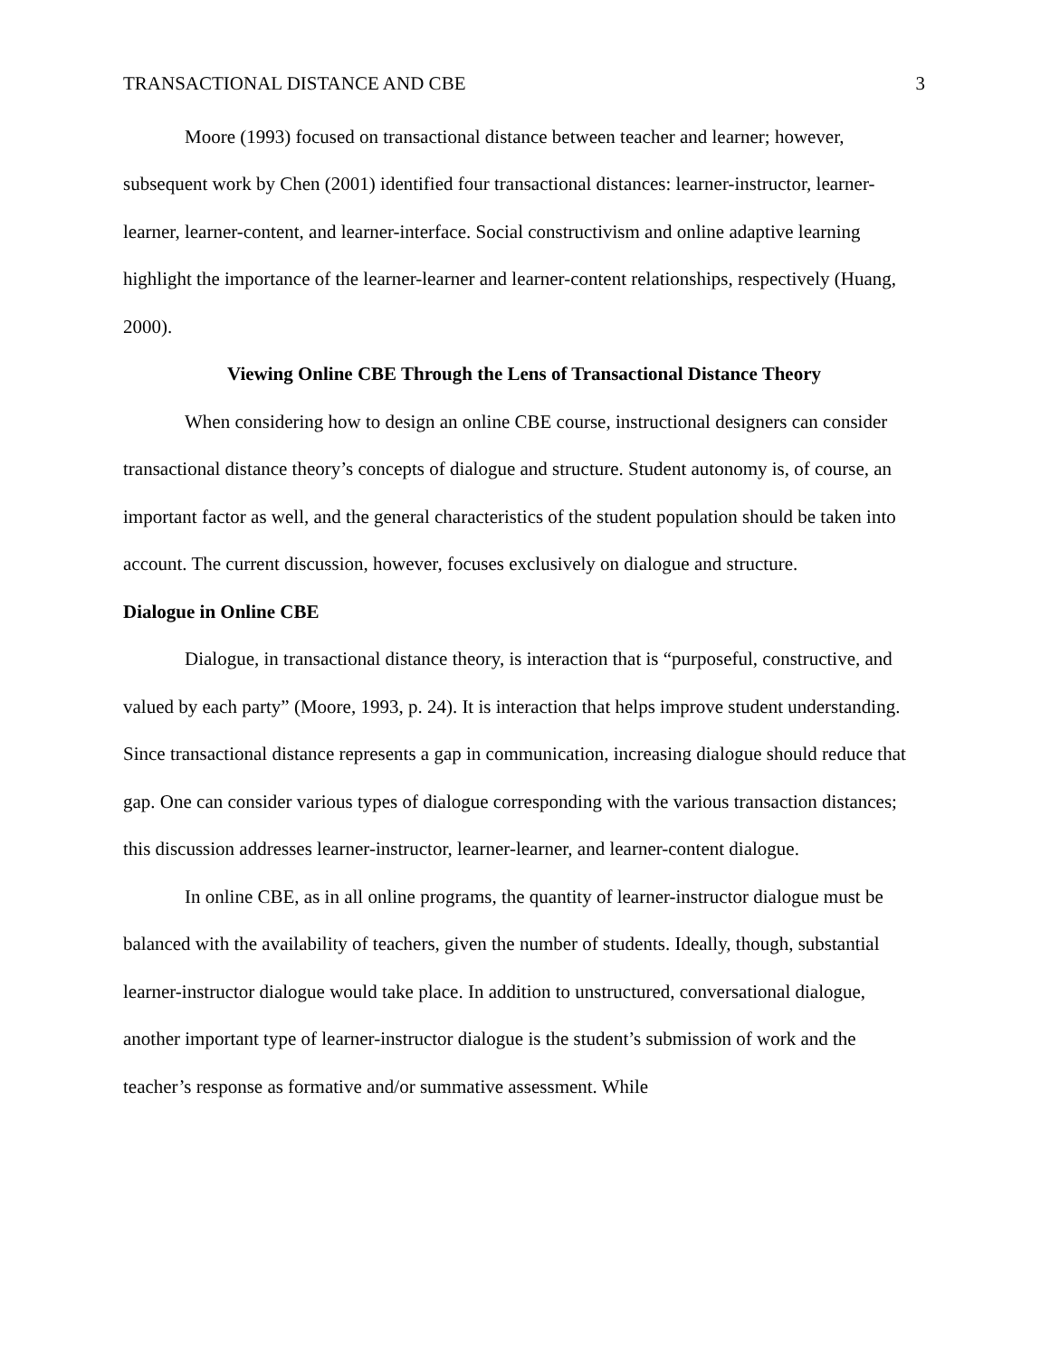TRANSACTIONAL DISTANCE AND CBE 3
Moore (1993) focused on transactional distance between teacher and learner; however, subsequent work by Chen (2001) identified four transactional distances: learner-instructor, learner-learner, learner-content, and learner-interface. Social constructivism and online adaptive learning highlight the importance of the learner-learner and learner-content relationships, respectively (Huang, 2000).
Viewing Online CBE Through the Lens of Transactional Distance Theory
When considering how to design an online CBE course, instructional designers can consider transactional distance theory’s concepts of dialogue and structure. Student autonomy is, of course, an important factor as well, and the general characteristics of the student population should be taken into account. The current discussion, however, focuses exclusively on dialogue and structure.
Dialogue in Online CBE
Dialogue, in transactional distance theory, is interaction that is “purposeful, constructive, and valued by each party” (Moore, 1993, p. 24). It is interaction that helps improve student understanding. Since transactional distance represents a gap in communication, increasing dialogue should reduce that gap. One can consider various types of dialogue corresponding with the various transaction distances; this discussion addresses learner-instructor, learner-learner, and learner-content dialogue.
In online CBE, as in all online programs, the quantity of learner-instructor dialogue must be balanced with the availability of teachers, given the number of students. Ideally, though, substantial learner-instructor dialogue would take place. In addition to unstructured, conversational dialogue, another important type of learner-instructor dialogue is the student’s submission of work and the teacher’s response as formative and/or summative assessment. While